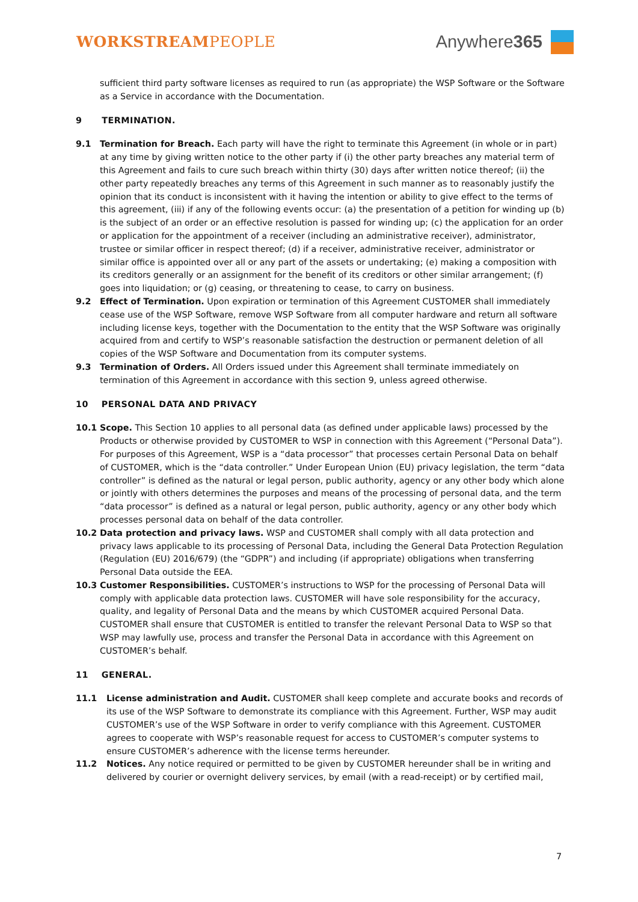WORKSTREAMPEOPLE
Anywhere 365
sufficient third party software licenses as required to run (as appropriate) the WSP Software or the Software as a Service in accordance with the Documentation.
9 TERMINATION.
9.1 Termination for Breach. Each party will have the right to terminate this Agreement (in whole or in part) at any time by giving written notice to the other party if (i) the other party breaches any material term of this Agreement and fails to cure such breach within thirty (30) days after written notice thereof; (ii) the other party repeatedly breaches any terms of this Agreement in such manner as to reasonably justify the opinion that its conduct is inconsistent with it having the intention or ability to give effect to the terms of this agreement, (iii) if any of the following events occur: (a) the presentation of a petition for winding up (b) is the subject of an order or an effective resolution is passed for winding up; (c) the application for an order or application for the appointment of a receiver (including an administrative receiver), administrator, trustee or similar officer in respect thereof; (d) if a receiver, administrative receiver, administrator or similar office is appointed over all or any part of the assets or undertaking; (e) making a composition with its creditors generally or an assignment for the benefit of its creditors or other similar arrangement; (f) goes into liquidation; or (g) ceasing, or threatening to cease, to carry on business.
9.2 Effect of Termination. Upon expiration or termination of this Agreement CUSTOMER shall immediately cease use of the WSP Software, remove WSP Software from all computer hardware and return all software including license keys, together with the Documentation to the entity that the WSP Software was originally acquired from and certify to WSP’s reasonable satisfaction the destruction or permanent deletion of all copies of the WSP Software and Documentation from its computer systems.
9.3 Termination of Orders. All Orders issued under this Agreement shall terminate immediately on termination of this Agreement in accordance with this section 9, unless agreed otherwise.
10 PERSONAL DATA AND PRIVACY
10.1 Scope. This Section 10 applies to all personal data (as defined under applicable laws) processed by the Products or otherwise provided by CUSTOMER to WSP in connection with this Agreement (“Personal Data”). For purposes of this Agreement, WSP is a “data processor” that processes certain Personal Data on behalf of CUSTOMER, which is the “data controller.” Under European Union (EU) privacy legislation, the term “data controller” is defined as the natural or legal person, public authority, agency or any other body which alone or jointly with others determines the purposes and means of the processing of personal data, and the term “data processor” is defined as a natural or legal person, public authority, agency or any other body which processes personal data on behalf of the data controller.
10.2 Data protection and privacy laws. WSP and CUSTOMER shall comply with all data protection and privacy laws applicable to its processing of Personal Data, including the General Data Protection Regulation (Regulation (EU) 2016/679) (the “GDPR”) and including (if appropriate) obligations when transferring Personal Data outside the EEA.
10.3 Customer Responsibilities. CUSTOMER’s instructions to WSP for the processing of Personal Data will comply with applicable data protection laws. CUSTOMER will have sole responsibility for the accuracy, quality, and legality of Personal Data and the means by which CUSTOMER acquired Personal Data. CUSTOMER shall ensure that CUSTOMER is entitled to transfer the relevant Personal Data to WSP so that WSP may lawfully use, process and transfer the Personal Data in accordance with this Agreement on CUSTOMER’s behalf.
11 GENERAL.
11.1 License administration and Audit. CUSTOMER shall keep complete and accurate books and records of its use of the WSP Software to demonstrate its compliance with this Agreement. Further, WSP may audit CUSTOMER’s use of the WSP Software in order to verify compliance with this Agreement. CUSTOMER agrees to cooperate with WSP’s reasonable request for access to CUSTOMER’s computer systems to ensure CUSTOMER’s adherence with the license terms hereunder.
11.2 Notices. Any notice required or permitted to be given by CUSTOMER hereunder shall be in writing and delivered by courier or overnight delivery services, by email (with a read-receipt) or by certified mail,
7